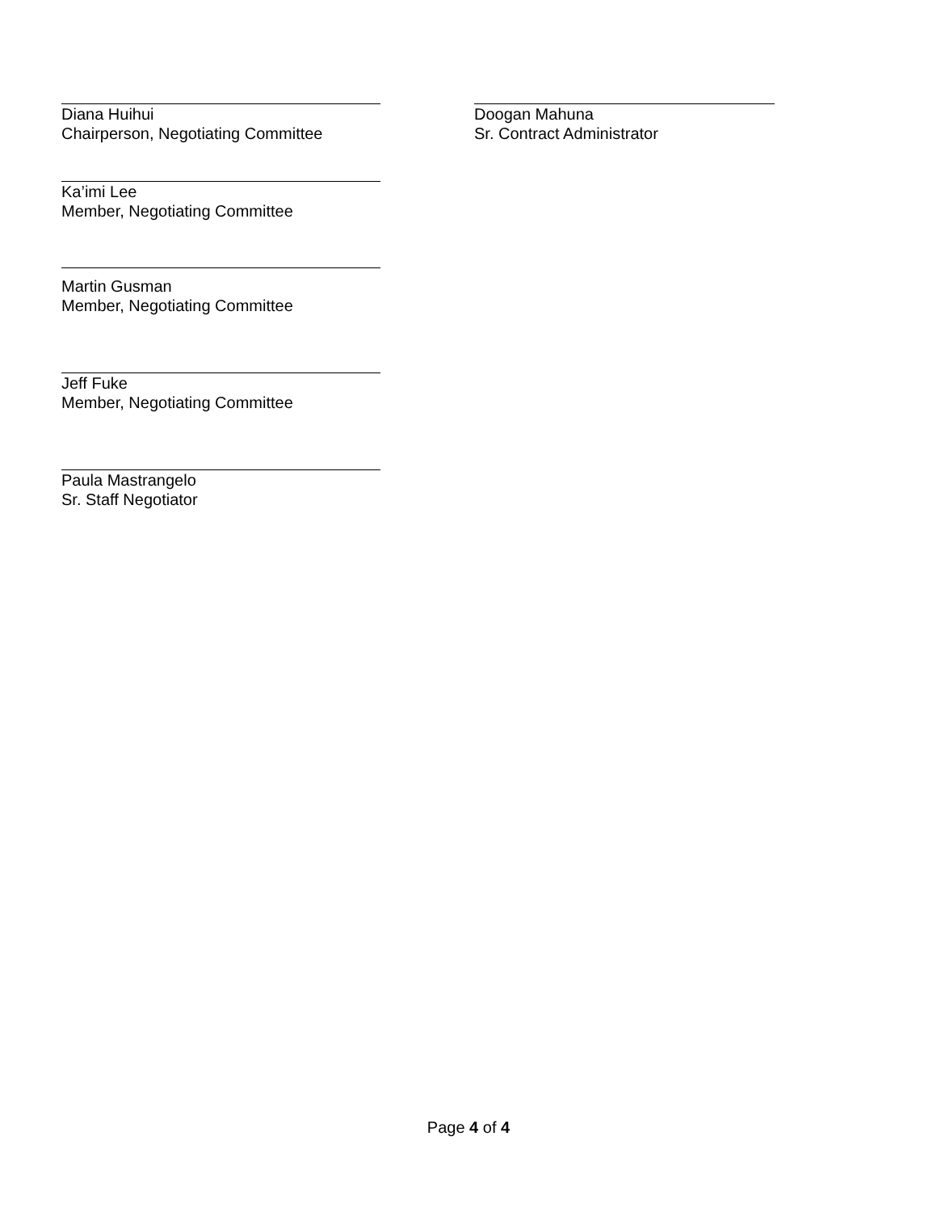Diana Huihui
Chairperson, Negotiating Committee
Doogan Mahuna
Sr. Contract Administrator
Ka’imi Lee
Member, Negotiating Committee
Martin Gusman
Member, Negotiating Committee
Jeff Fuke
Member, Negotiating Committee
Paula Mastrangelo
Sr. Staff Negotiator
Page 4 of 4